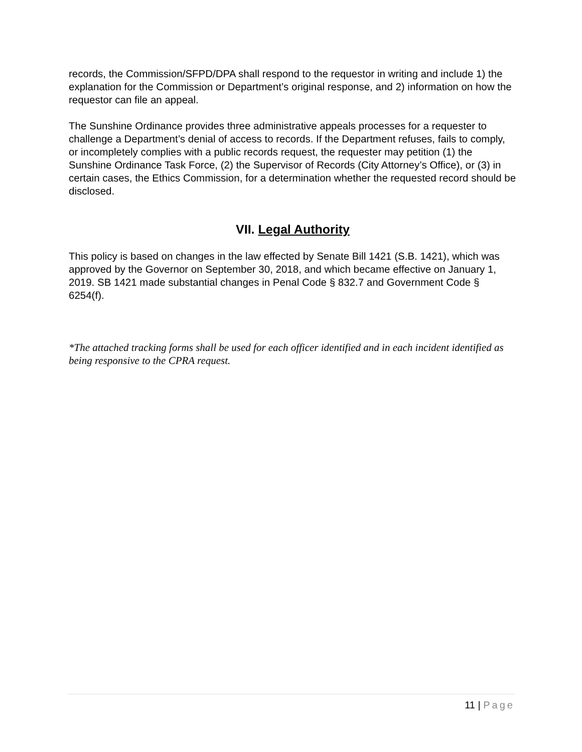records, the Commission/SFPD/DPA shall respond to the requestor in writing and include 1) the explanation for the Commission or Department’s original response, and 2) information on how the requestor can file an appeal.
The Sunshine Ordinance provides three administrative appeals processes for a requester to challenge a Department’s denial of access to records. If the Department refuses, fails to comply, or incompletely complies with a public records request, the requester may petition (1) the Sunshine Ordinance Task Force, (2) the Supervisor of Records (City Attorney’s Office), or (3) in certain cases, the Ethics Commission, for a determination whether the requested record should be disclosed.
VII. Legal Authority
This policy is based on changes in the law effected by Senate Bill 1421 (S.B. 1421), which was approved by the Governor on September 30, 2018, and which became effective on January 1, 2019. SB 1421 made substantial changes in Penal Code § 832.7 and Government Code § 6254(f).
*The attached tracking forms shall be used for each officer identified and in each incident identified as being responsive to the CPRA request.
11 | Page